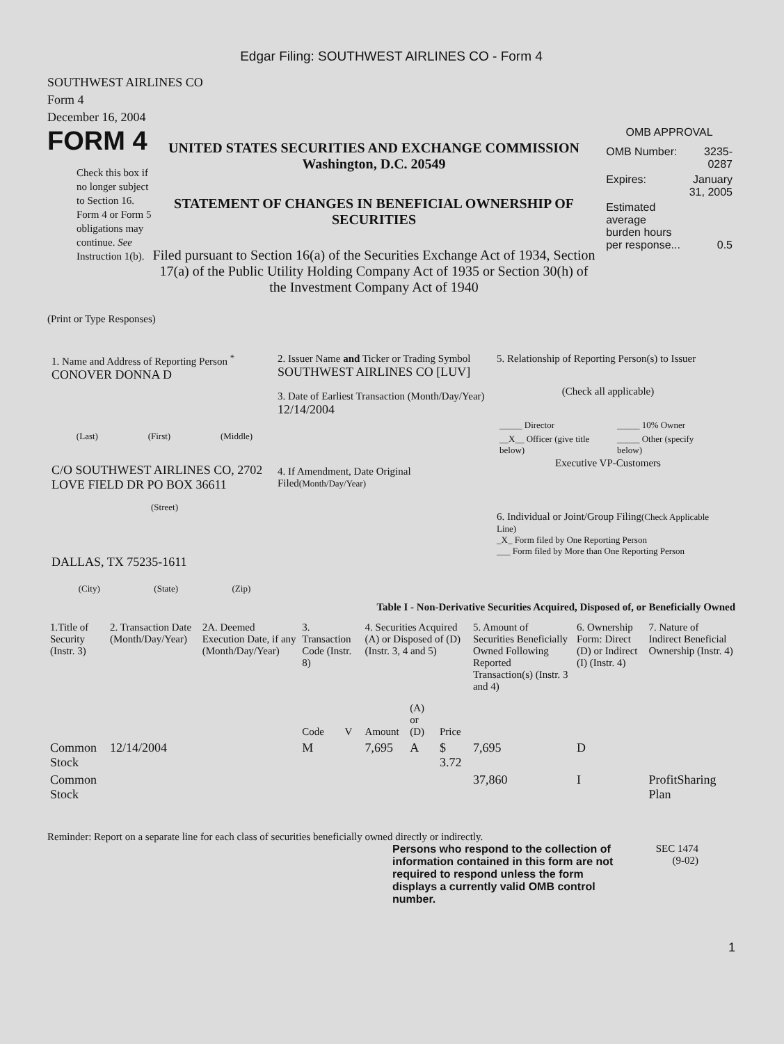Edgar Filing: SOUTHWEST AIRLINES CO - Form 4
SOUTHWEST AIRLINES CO
Form 4
December 16, 2004
FORM 4
Check this box if no longer subject to Section 16. Form 4 or Form 5 obligations may continue. See Instruction 1(b).
UNITED STATES SECURITIES AND EXCHANGE COMMISSION
Washington, D.C. 20549
STATEMENT OF CHANGES IN BENEFICIAL OWNERSHIP OF SECURITIES
Filed pursuant to Section 16(a) of the Securities Exchange Act of 1934, Section 17(a) of the Public Utility Holding Company Act of 1935 or Section 30(h) of the Investment Company Act of 1940
OMB APPROVAL
| OMB Number: | 3235-0287 |
| Expires: | January 31, 2005 |
| Estimated average burden hours per response... | 0.5 |
(Print or Type Responses)
1. Name and Address of Reporting Person <sup>*</sup>
CONOVER DONNA D
(Last) (First) (Middle)
C/O SOUTHWEST AIRLINES CO, 2702 LOVE FIELD DR PO BOX 36611
(Street)
DALLAS, TX 75235-1611
(City) (State) (Zip)
2. Issuer Name and Ticker or Trading Symbol
SOUTHWEST AIRLINES CO [LUV]
3. Date of Earliest Transaction (Month/Day/Year)
12/14/2004
4. If Amendment, Date Original Filed(Month/Day/Year)
5. Relationship of Reporting Person(s) to Issuer
(Check all applicable)
| _____ Director | _____ 10% Owner |
| __X__ Officer (give title below) | _____ Other (specify below) |
Executive VP-Customers
6. Individual or Joint/Group Filing(Check Applicable Line)
_X_ Form filed by One Reporting Person
___ Form filed by More than One Reporting Person
Table I - Non-Derivative Securities Acquired, Disposed of, or Beneficially Owned
| 1.Title of Security (Instr. 3) | 2. Transaction Date (Month/Day/Year) | 2A. Deemed Execution Date, if any (Month/Day/Year) | 3. Transaction Code (Instr. 8) | | 4. Securities Acquired (A) or Disposed of (D) (Instr. 3, 4 and 5) | | | 5. Amount of Securities Beneficially Owned Following Reported Transaction(s) (Instr. 3 and 4) | 6. Ownership Form: Direct (D) or Indirect (I) (Instr. 4) | 7. Nature of Indirect Beneficial Ownership (Instr. 4) |
| --- | --- | --- | --- | --- | --- | --- | --- | --- | --- | --- |
| | | | Code | V | Amount | (A) or (D) | Price | | | |
| Common Stock | 12/14/2004 | | M | | 7,695 | A | $ 3.72 | 7,695 | D | |
| Common Stock | | | | | | | | 37,860 | I | ProfitSharing Plan |
Reminder: Report on a separate line for each class of securities beneficially owned directly or indirectly.
Persons who respond to the collection of information contained in this form are not required to respond unless the form displays a currently valid OMB control number.
SEC 1474
(9-02)
1